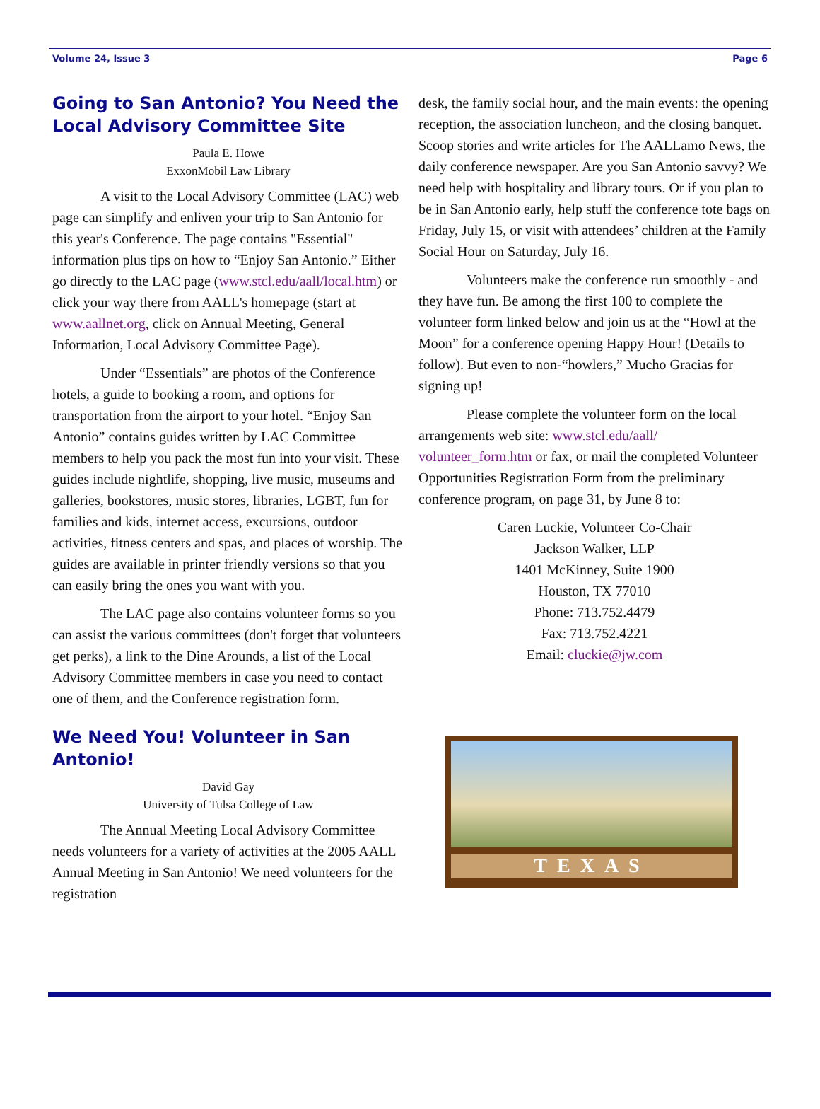Volume 24, Issue 3 Page 6
Going to San Antonio? You Need the Local Advisory Committee Site
Paula E. Howe
ExxonMobil Law Library
A visit to the Local Advisory Committee (LAC) web page can simplify and enliven your trip to San Antonio for this year's Conference. The page contains "Essential" information plus tips on how to “Enjoy San Antonio.” Either go directly to the LAC page (www.stcl.edu/aall/local.htm) or click your way there from AALL's homepage (start at www.aallnet.org, click on Annual Meeting, General Information, Local Advisory Committee Page).
Under “Essentials” are photos of the Conference hotels, a guide to booking a room, and options for transportation from the airport to your hotel. “Enjoy San Antonio” contains guides written by LAC Committee members to help you pack the most fun into your visit. These guides include nightlife, shopping, live music, museums and galleries, bookstores, music stores, libraries, LGBT, fun for families and kids, internet access, excursions, outdoor activities, fitness centers and spas, and places of worship. The guides are available in printer friendly versions so that you can easily bring the ones you want with you.
The LAC page also contains volunteer forms so you can assist the various committees (don't forget that volunteers get perks), a link to the Dine Arounds, a list of the Local Advisory Committee members in case you need to contact one of them, and the Conference registration form.
We Need You! Volunteer in San Antonio!
David Gay
University of Tulsa College of Law
The Annual Meeting Local Advisory Committee needs volunteers for a variety of activities at the 2005 AALL Annual Meeting in San Antonio! We need volunteers for the registration
desk, the family social hour, and the main events: the opening reception, the association luncheon, and the closing banquet. Scoop stories and write articles for The AALLamo News, the daily conference newspaper. Are you San Antonio savvy? We need help with hospitality and library tours. Or if you plan to be in San Antonio early, help stuff the conference tote bags on Friday, July 15, or visit with attendees’ children at the Family Social Hour on Saturday, July 16.
Volunteers make the conference run smoothly - and they have fun. Be among the first 100 to complete the volunteer form linked below and join us at the “Howl at the Moon” for a conference opening Happy Hour! (Details to follow). But even to non-“howlers,” Mucho Gracias for signing up!
Please complete the volunteer form on the local arrangements web site: www.stcl.edu/aall/ volunteer_form.htm or fax, or mail the completed Volunteer Opportunities Registration Form from the preliminary conference program, on page 31, by June 8 to:
Caren Luckie, Volunteer Co-Chair
Jackson Walker, LLP
1401 McKinney, Suite 1900
Houston, TX 77010
Phone: 713.752.4479
Fax: 713.752.4221
Email: cluckie@jw.com
TEXAS